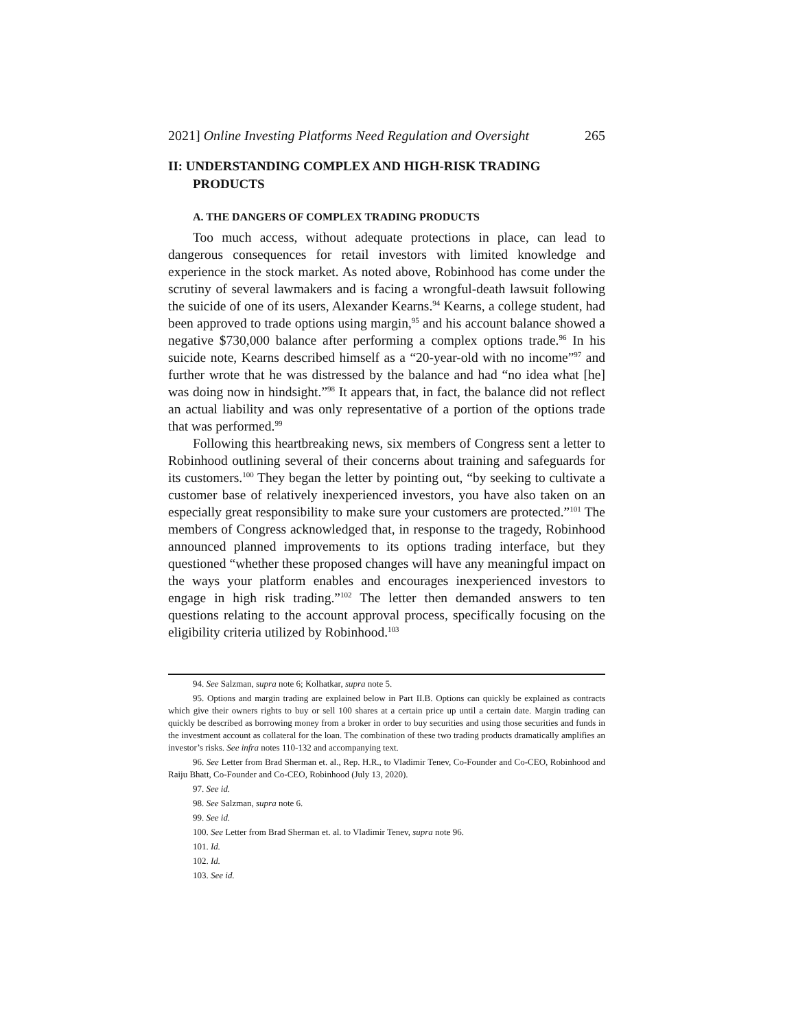2021] Online Investing Platforms Need Regulation and Oversight 265
II: UNDERSTANDING COMPLEX AND HIGH-RISK TRADING PRODUCTS
A. THE DANGERS OF COMPLEX TRADING PRODUCTS
Too much access, without adequate protections in place, can lead to dangerous consequences for retail investors with limited knowledge and experience in the stock market. As noted above, Robinhood has come under the scrutiny of several lawmakers and is facing a wrongful-death lawsuit following the suicide of one of its users, Alexander Kearns.<sup>94</sup> Kearns, a college student, had been approved to trade options using margin,<sup>95</sup> and his account balance showed a negative $730,000 balance after performing a complex options trade.<sup>96</sup> In his suicide note, Kearns described himself as a “20-year-old with no income”<sup>97</sup> and further wrote that he was distressed by the balance and had “no idea what [he] was doing now in hindsight.”<sup>98</sup> It appears that, in fact, the balance did not reflect an actual liability and was only representative of a portion of the options trade that was performed.<sup>99</sup>
Following this heartbreaking news, six members of Congress sent a letter to Robinhood outlining several of their concerns about training and safeguards for its customers.<sup>100</sup> They began the letter by pointing out, “by seeking to cultivate a customer base of relatively inexperienced investors, you have also taken on an especially great responsibility to make sure your customers are protected.”<sup>101</sup> The members of Congress acknowledged that, in response to the tragedy, Robinhood announced planned improvements to its options trading interface, but they questioned “whether these proposed changes will have any meaningful impact on the ways your platform enables and encourages inexperienced investors to engage in high risk trading.”<sup>102</sup> The letter then demanded answers to ten questions relating to the account approval process, specifically focusing on the eligibility criteria utilized by Robinhood.<sup>103</sup>
94. See Salzman, supra note 6; Kolhatkar, supra note 5.
95. Options and margin trading are explained below in Part II.B. Options can quickly be explained as contracts which give their owners rights to buy or sell 100 shares at a certain price up until a certain date. Margin trading can quickly be described as borrowing money from a broker in order to buy securities and using those securities and funds in the investment account as collateral for the loan. The combination of these two trading products dramatically amplifies an investor’s risks. See infra notes 110-132 and accompanying text.
96. See Letter from Brad Sherman et. al., Rep. H.R., to Vladimir Tenev, Co-Founder and Co-CEO, Robinhood and Raiju Bhatt, Co-Founder and Co-CEO, Robinhood (July 13, 2020).
97. See id.
98. See Salzman, supra note 6.
99. See id.
100. See Letter from Brad Sherman et. al. to Vladimir Tenev, supra note 96.
101. Id.
102. Id.
103. See id.